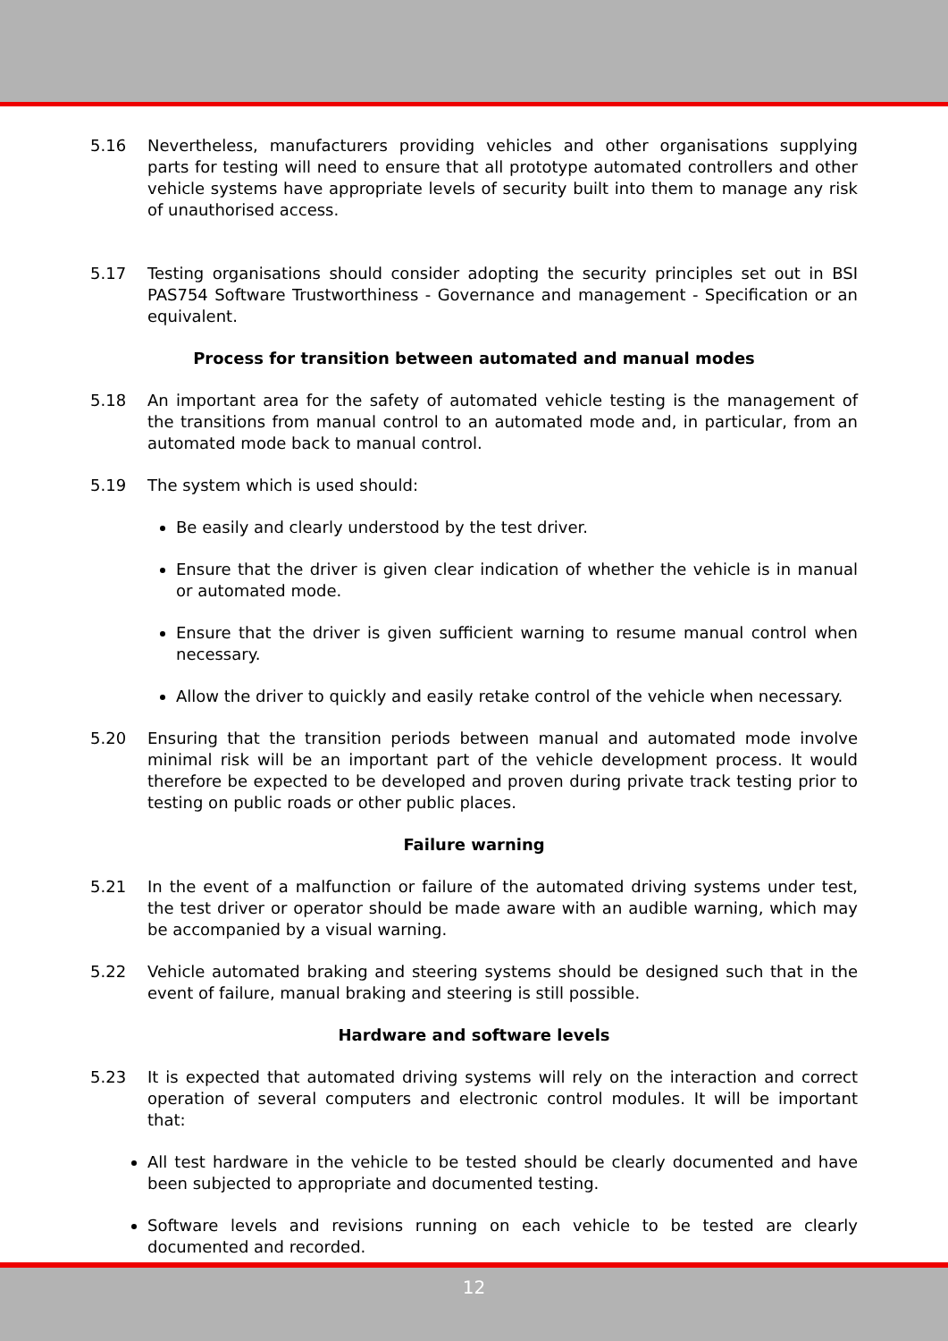5.16 Nevertheless, manufacturers providing vehicles and other organisations supplying parts for testing will need to ensure that all prototype automated controllers and other vehicle systems have appropriate levels of security built into them to manage any risk of unauthorised access.
5.17 Testing organisations should consider adopting the security principles set out in BSI PAS754 Software Trustworthiness - Governance and management - Specification or an equivalent.
Process for transition between automated and manual modes
5.18 An important area for the safety of automated vehicle testing is the management of the transitions from manual control to an automated mode and, in particular, from an automated mode back to manual control.
5.19 The system which is used should:
Be easily and clearly understood by the test driver.
Ensure that the driver is given clear indication of whether the vehicle is in manual or automated mode.
Ensure that the driver is given sufficient warning to resume manual control when necessary.
Allow the driver to quickly and easily retake control of the vehicle when necessary.
5.20 Ensuring that the transition periods between manual and automated mode involve minimal risk will be an important part of the vehicle development process. It would therefore be expected to be developed and proven during private track testing prior to testing on public roads or other public places.
Failure warning
5.21 In the event of a malfunction or failure of the automated driving systems under test, the test driver or operator should be made aware with an audible warning, which may be accompanied by a visual warning.
5.22 Vehicle automated braking and steering systems should be designed such that in the event of failure, manual braking and steering is still possible.
Hardware and software levels
5.23 It is expected that automated driving systems will rely on the interaction and correct operation of several computers and electronic control modules. It will be important that:
All test hardware in the vehicle to be tested should be clearly documented and have been subjected to appropriate and documented testing.
Software levels and revisions running on each vehicle to be tested are clearly documented and recorded.
12